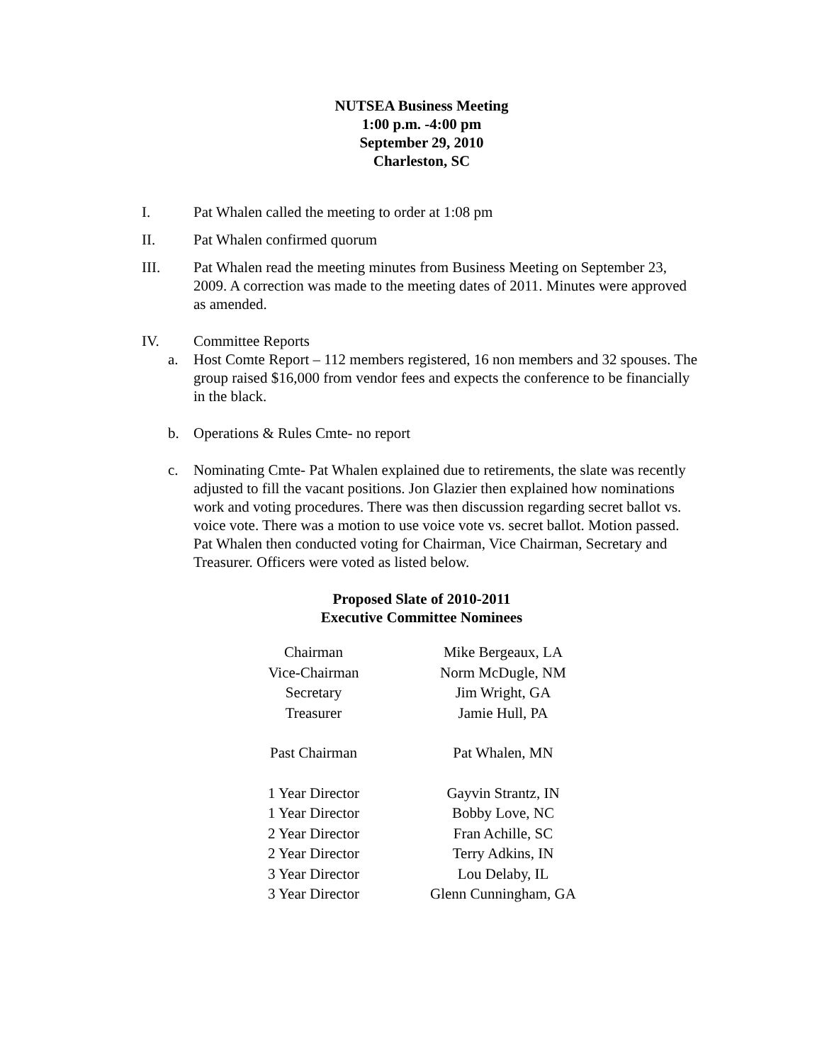NUTSEA Business Meeting
1:00 p.m. -4:00 pm
September 29, 2010
Charleston, SC
I. Pat Whalen called the meeting to order at 1:08 pm
II. Pat Whalen confirmed quorum
III. Pat Whalen read the meeting minutes from Business Meeting on September 23, 2009. A correction was made to the meeting dates of 2011. Minutes were approved as amended.
IV. Committee Reports
a. Host Comte Report – 112 members registered, 16 non members and 32 spouses. The group raised $16,000 from vendor fees and expects the conference to be financially in the black.
b. Operations & Rules Cmte- no report
c. Nominating Cmte- Pat Whalen explained due to retirements, the slate was recently adjusted to fill the vacant positions. Jon Glazier then explained how nominations work and voting procedures. There was then discussion regarding secret ballot vs. voice vote. There was a motion to use voice vote vs. secret ballot. Motion passed. Pat Whalen then conducted voting for Chairman, Vice Chairman, Secretary and Treasurer. Officers were voted as listed below.
Proposed Slate of 2010-2011
Executive Committee Nominees
| Chairman | Mike Bergeaux, LA |
| Vice-Chairman | Norm McDugle, NM |
| Secretary | Jim Wright, GA |
| Treasurer | Jamie Hull, PA |
| Past Chairman | Pat Whalen, MN |
| 1 Year Director | Gayvin Strantz, IN |
| 1 Year Director | Bobby Love, NC |
| 2 Year Director | Fran Achille, SC |
| 2 Year Director | Terry Adkins, IN |
| 3 Year Director | Lou Delaby, IL |
| 3 Year Director | Glenn Cunningham, GA |